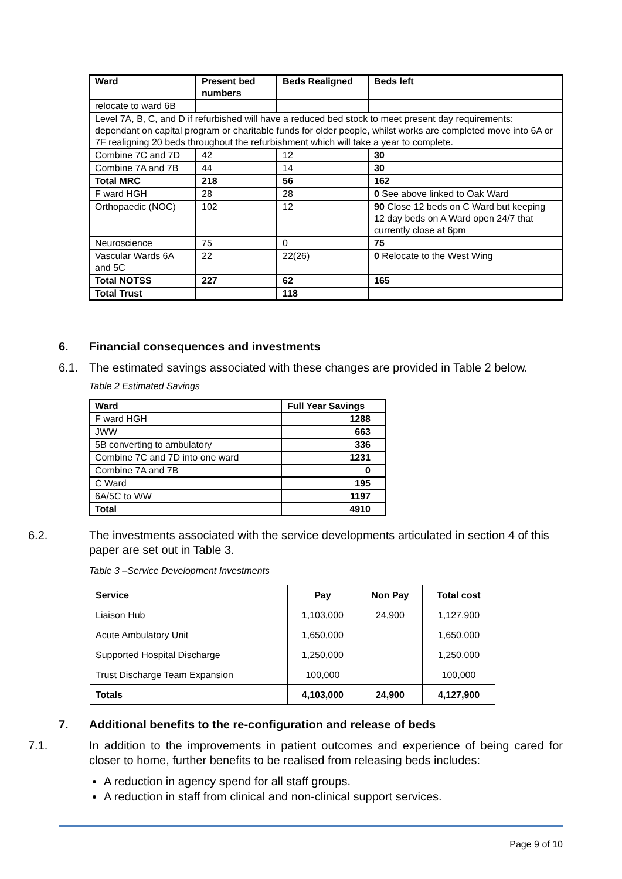| Ward | Present bed numbers | Beds Realigned | Beds left |
| --- | --- | --- | --- |
| relocate to ward 6B | | | |
| Level 7A, B, C, and D if refurbished will have a reduced bed stock to meet present day requirements: dependant on capital program or charitable funds for older people, whilst works are completed move into 6A or 7F realigning 20 beds throughout the refurbishment which will take a year to complete. | | | |
| Combine 7C and 7D | 42 | 12 | 30 |
| Combine 7A and 7B | 44 | 14 | 30 |
| Total MRC | 218 | 56 | 162 |
| F ward HGH | 28 | 28 | 0 See above linked to Oak Ward |
| Orthopaedic (NOC) | 102 | 12 | 90 Close 12 beds on C Ward but keeping 12 day beds on A Ward open 24/7 that currently close at 6pm |
| Neuroscience | 75 | 0 | 75 |
| Vascular Wards 6A and 5C | 22 | 22(26) | 0 Relocate to the West Wing |
| Total NOTSS | 227 | 62 | 165 |
| Total Trust | | 118 | |
6. Financial consequences and investments
6.1. The estimated savings associated with these changes are provided in Table 2 below.
Table 2 Estimated Savings
| Ward | Full Year Savings |
| --- | --- |
| F ward HGH | 1288 |
| JWW | 663 |
| 5B converting to ambulatory | 336 |
| Combine 7C and 7D into one ward | 1231 |
| Combine 7A and 7B | 0 |
| C Ward | 195 |
| 6A/5C to WW | 1197 |
| Total | 4910 |
6.2. The investments associated with the service developments articulated in section 4 of this paper are set out in Table 3.
Table 3 –Service Development Investments
| Service | Pay | Non Pay | Total cost |
| --- | --- | --- | --- |
| Liaison Hub | 1,103,000 | 24,900 | 1,127,900 |
| Acute Ambulatory Unit | 1,650,000 | | 1,650,000 |
| Supported Hospital Discharge | 1,250,000 | | 1,250,000 |
| Trust Discharge Team Expansion | 100,000 | | 100,000 |
| Totals | 4,103,000 | 24,900 | 4,127,900 |
7. Additional benefits to the re-configuration and release of beds
7.1. In addition to the improvements in patient outcomes and experience of being cared for closer to home, further benefits to be realised from releasing beds includes:
A reduction in agency spend for all staff groups.
A reduction in staff from clinical and non-clinical support services.
Page 9 of 10